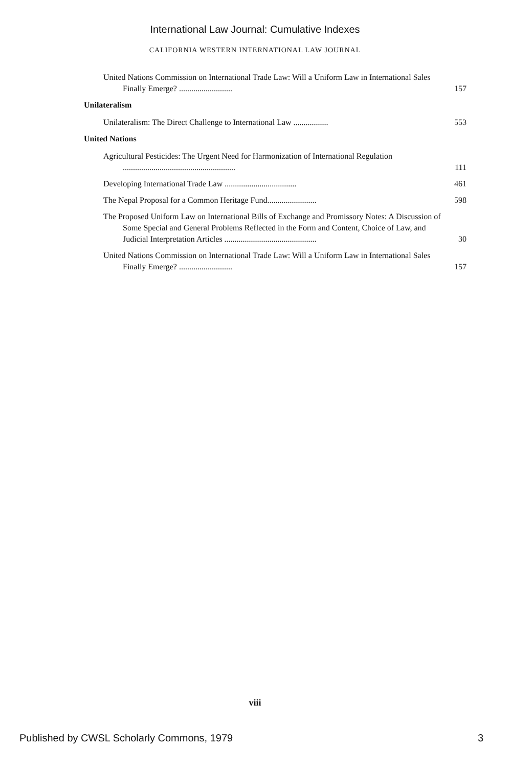International Law Journal: Cumulative Indexes
CALIFORNIA WESTERN INTERNATIONAL LAW JOURNAL
United Nations Commission on International Trade Law: Will a Uniform Law in International Sales Finally Emerge? ..........................
157
Unilateralism
Unilateralism: The Direct Challenge to International Law .................
553
United Nations
Agricultural Pesticides: The Urgent Need for Harmonization of International Regulation .......................................................
111
Developing International Trade Law ...................................
461
The Nepal Proposal for a Common Heritage Fund........................
598
The Proposed Uniform Law on International Bills of Exchange and Promissory Notes: A Discussion of Some Special and General Problems Reflected in the Form and Content, Choice of Law, and Judicial Interpretation Articles .............................................
30
United Nations Commission on International Trade Law: Will a Uniform Law in International Sales Finally Emerge? ..........................
157
viii
Published by CWSL Scholarly Commons, 1979 3